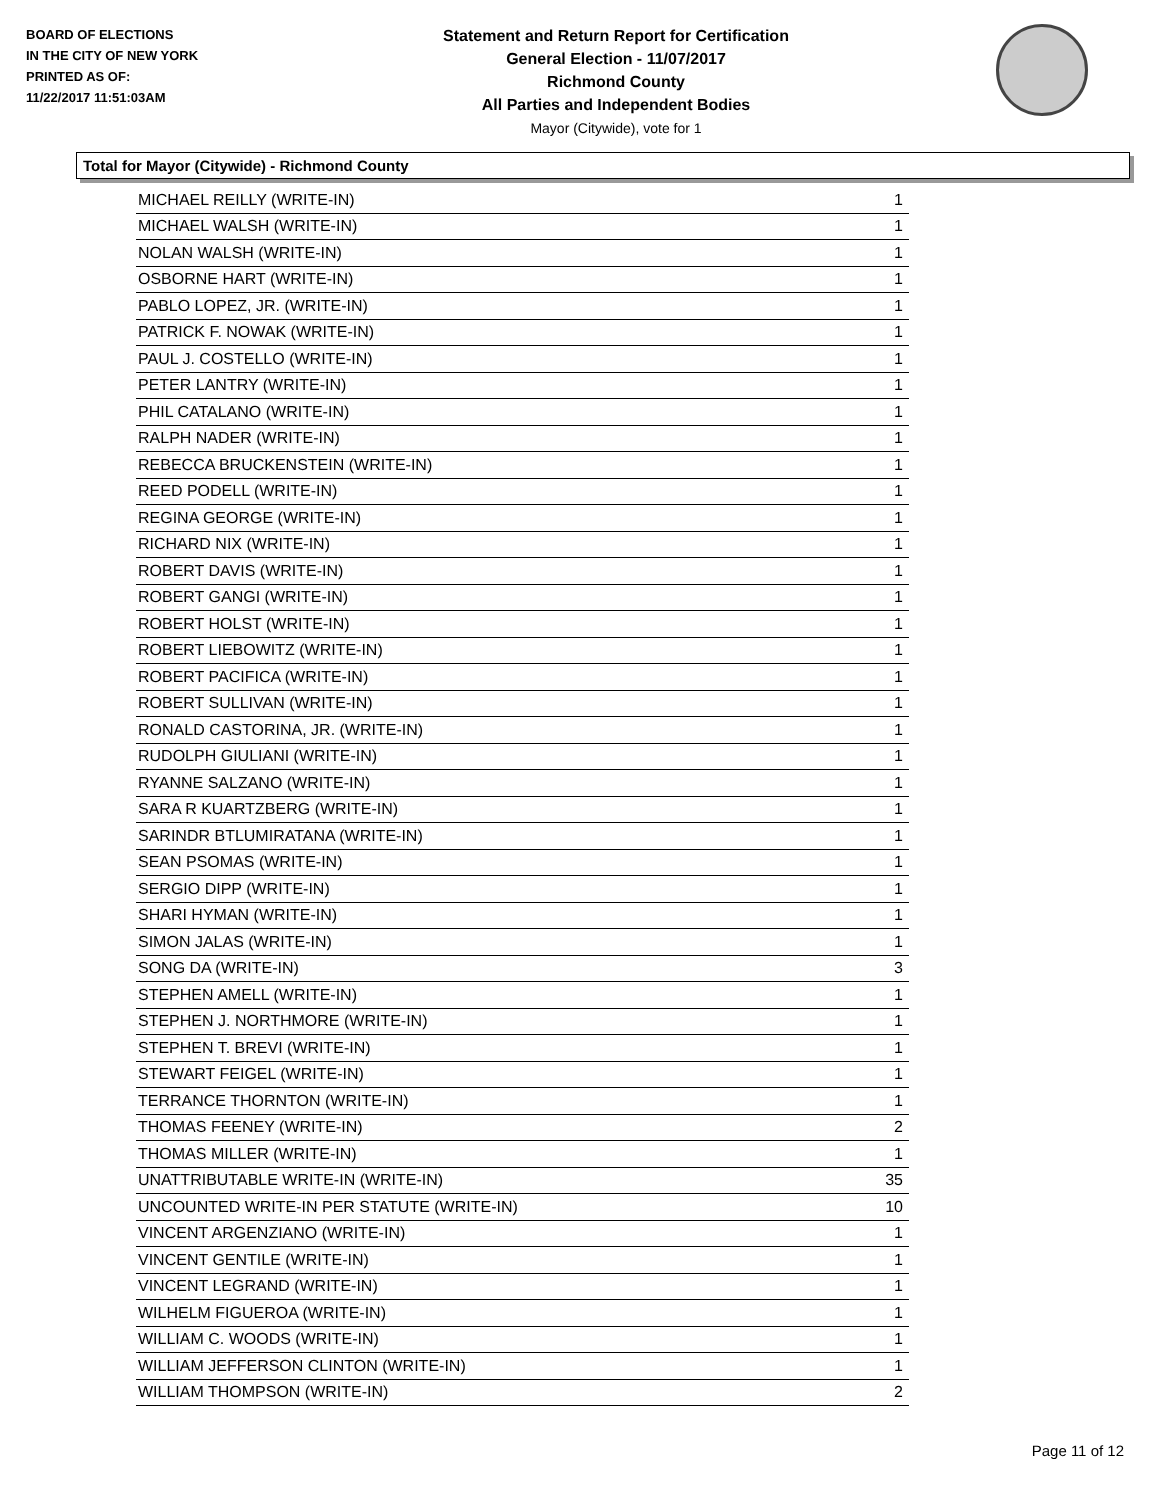BOARD OF ELECTIONS
IN THE CITY OF NEW YORK
PRINTED AS OF:
11/22/2017 11:51:03AM
Statement and Return Report for Certification
General Election - 11/07/2017
Richmond County
All Parties and Independent Bodies
Mayor (Citywide), vote for 1
Total for Mayor (Citywide) - Richmond County
| MICHAEL REILLY (WRITE-IN) | 1 |
| MICHAEL WALSH (WRITE-IN) | 1 |
| NOLAN WALSH (WRITE-IN) | 1 |
| OSBORNE HART (WRITE-IN) | 1 |
| PABLO LOPEZ, JR. (WRITE-IN) | 1 |
| PATRICK F. NOWAK (WRITE-IN) | 1 |
| PAUL J. COSTELLO (WRITE-IN) | 1 |
| PETER LANTRY (WRITE-IN) | 1 |
| PHIL CATALANO (WRITE-IN) | 1 |
| RALPH NADER (WRITE-IN) | 1 |
| REBECCA BRUCKENSTEIN (WRITE-IN) | 1 |
| REED PODELL (WRITE-IN) | 1 |
| REGINA GEORGE (WRITE-IN) | 1 |
| RICHARD NIX (WRITE-IN) | 1 |
| ROBERT DAVIS (WRITE-IN) | 1 |
| ROBERT GANGI (WRITE-IN) | 1 |
| ROBERT HOLST (WRITE-IN) | 1 |
| ROBERT LIEBOWITZ (WRITE-IN) | 1 |
| ROBERT PACIFICA (WRITE-IN) | 1 |
| ROBERT SULLIVAN (WRITE-IN) | 1 |
| RONALD CASTORINA, JR. (WRITE-IN) | 1 |
| RUDOLPH GIULIANI (WRITE-IN) | 1 |
| RYANNE SALZANO (WRITE-IN) | 1 |
| SARA R KUARTZBERG (WRITE-IN) | 1 |
| SARINDR BTLUMIRATANA (WRITE-IN) | 1 |
| SEAN PSOMAS (WRITE-IN) | 1 |
| SERGIO DIPP (WRITE-IN) | 1 |
| SHARI HYMAN (WRITE-IN) | 1 |
| SIMON JALAS (WRITE-IN) | 1 |
| SONG DA (WRITE-IN) | 3 |
| STEPHEN AMELL (WRITE-IN) | 1 |
| STEPHEN J. NORTHMORE (WRITE-IN) | 1 |
| STEPHEN T. BREVI (WRITE-IN) | 1 |
| STEWART FEIGEL (WRITE-IN) | 1 |
| TERRANCE THORNTON (WRITE-IN) | 1 |
| THOMAS FEENEY (WRITE-IN) | 2 |
| THOMAS MILLER (WRITE-IN) | 1 |
| UNATTRIBUTABLE WRITE-IN (WRITE-IN) | 35 |
| UNCOUNTED WRITE-IN PER STATUTE (WRITE-IN) | 10 |
| VINCENT ARGENZIANO (WRITE-IN) | 1 |
| VINCENT GENTILE (WRITE-IN) | 1 |
| VINCENT LEGRAND (WRITE-IN) | 1 |
| WILHELM FIGUEROA (WRITE-IN) | 1 |
| WILLIAM C. WOODS (WRITE-IN) | 1 |
| WILLIAM JEFFERSON CLINTON (WRITE-IN) | 1 |
| WILLIAM THOMPSON (WRITE-IN) | 2 |
Page 11 of 12